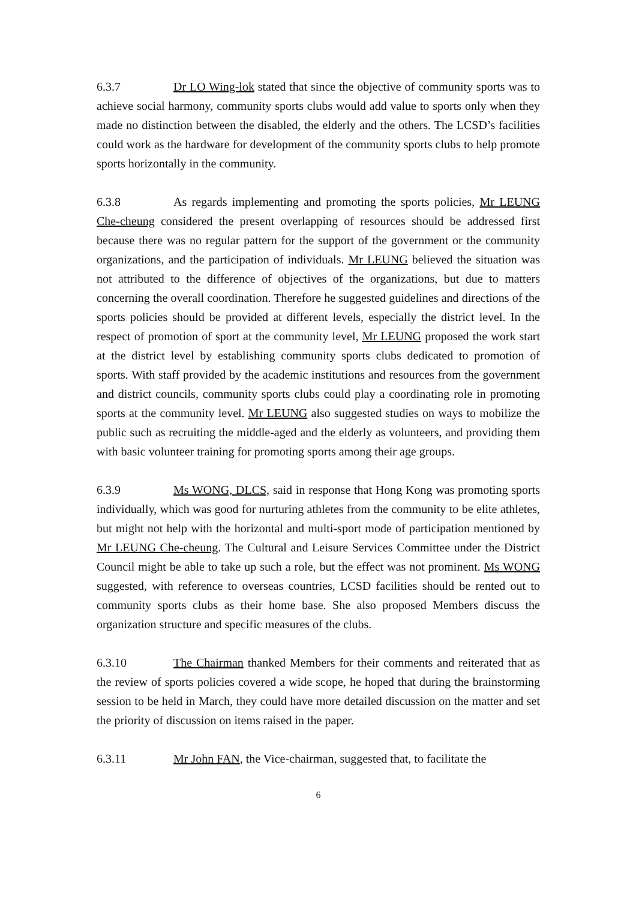6.3.7 Dr LO Wing-lok stated that since the objective of community sports was to achieve social harmony, community sports clubs would add value to sports only when they made no distinction between the disabled, the elderly and the others. The LCSD’s facilities could work as the hardware for development of the community sports clubs to help promote sports horizontally in the community.
6.3.8 As regards implementing and promoting the sports policies, Mr LEUNG Che-cheung considered the present overlapping of resources should be addressed first because there was no regular pattern for the support of the government or the community organizations, and the participation of individuals. Mr LEUNG believed the situation was not attributed to the difference of objectives of the organizations, but due to matters concerning the overall coordination. Therefore he suggested guidelines and directions of the sports policies should be provided at different levels, especially the district level. In the respect of promotion of sport at the community level, Mr LEUNG proposed the work start at the district level by establishing community sports clubs dedicated to promotion of sports. With staff provided by the academic institutions and resources from the government and district councils, community sports clubs could play a coordinating role in promoting sports at the community level. Mr LEUNG also suggested studies on ways to mobilize the public such as recruiting the middle-aged and the elderly as volunteers, and providing them with basic volunteer training for promoting sports among their age groups.
6.3.9 Ms WONG, DLCS, said in response that Hong Kong was promoting sports individually, which was good for nurturing athletes from the community to be elite athletes, but might not help with the horizontal and multi-sport mode of participation mentioned by Mr LEUNG Che-cheung. The Cultural and Leisure Services Committee under the District Council might be able to take up such a role, but the effect was not prominent. Ms WONG suggested, with reference to overseas countries, LCSD facilities should be rented out to community sports clubs as their home base. She also proposed Members discuss the organization structure and specific measures of the clubs.
6.3.10 The Chairman thanked Members for their comments and reiterated that as the review of sports policies covered a wide scope, he hoped that during the brainstorming session to be held in March, they could have more detailed discussion on the matter and set the priority of discussion on items raised in the paper.
6.3.11 Mr John FAN, the Vice-chairman, suggested that, to facilitate the
6